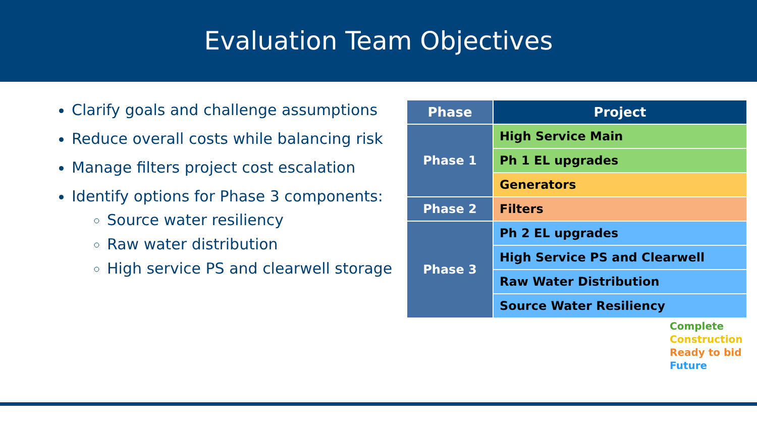Evaluation Team Objectives
Clarify goals and challenge assumptions
Reduce overall costs while balancing risk
Manage filters project cost escalation
Identify options for Phase 3 components:
Source water resiliency
Raw water distribution
High service PS and clearwell storage
| Phase | Project |
| --- | --- |
| Phase 1 | High Service Main |
| | Ph 1 EL upgrades |
| | Generators |
| Phase 2 | Filters |
| Phase 3 | Ph 2 EL upgrades |
| | High Service PS and Clearwell |
| | Raw Water Distribution |
| | Source Water Resiliency |
Complete
Construction
Ready to bid
Future